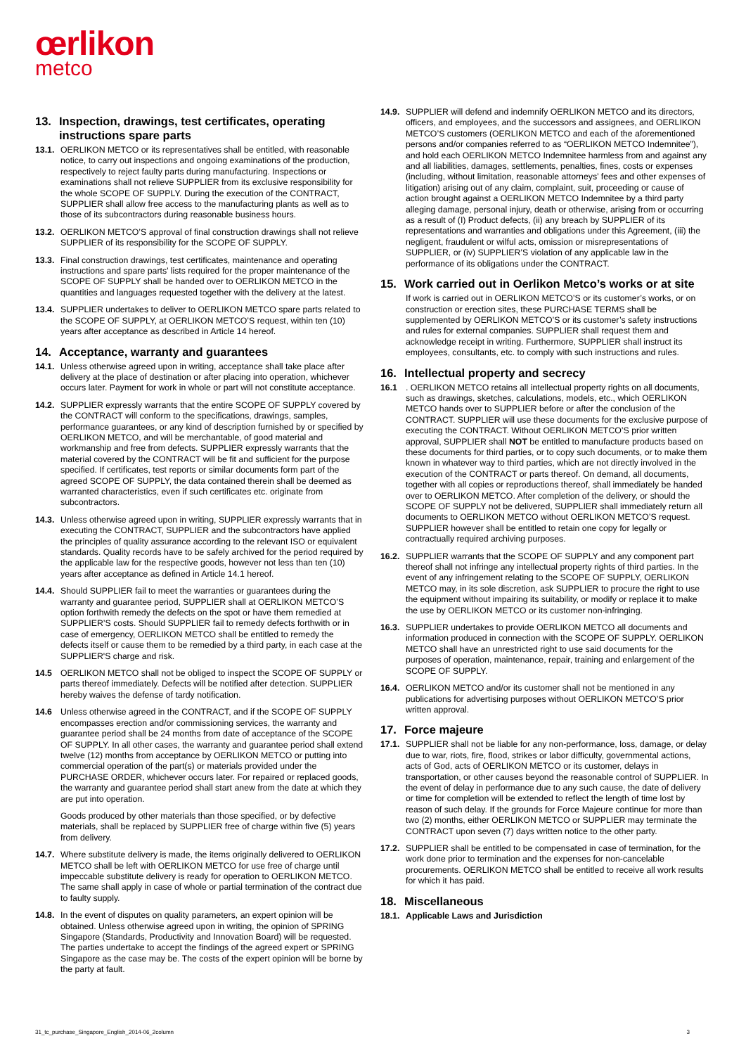œrlikon
metco
13. Inspection, drawings, test certificates, operating instructions spare parts
13.1. OERLIKON METCO or its representatives shall be entitled, with reasonable notice, to carry out inspections and ongoing examinations of the production, respectively to reject faulty parts during manufacturing. Inspections or examinations shall not relieve SUPPLIER from its exclusive responsibility for the whole SCOPE OF SUPPLY. During the execution of the CONTRACT, SUPPLIER shall allow free access to the manufacturing plants as well as to those of its subcontractors during reasonable business hours.
13.2. OERLIKON METCO’S approval of final construction drawings shall not relieve SUPPLIER of its responsibility for the SCOPE OF SUPPLY.
13.3. Final construction drawings, test certificates, maintenance and operating instructions and spare parts’ lists required for the proper maintenance of the SCOPE OF SUPPLY shall be handed over to OERLIKON METCO in the quantities and languages requested together with the delivery at the latest.
13.4. SUPPLIER undertakes to deliver to OERLIKON METCO spare parts related to the SCOPE OF SUPPLY, at OERLIKON METCO’S request, within ten (10) years after acceptance as described in Article 14 hereof.
14. Acceptance, warranty and guarantees
14.1. Unless otherwise agreed upon in writing, acceptance shall take place after delivery at the place of destination or after placing into operation, whichever occurs later. Payment for work in whole or part will not constitute acceptance.
14.2. SUPPLIER expressly warrants that the entire SCOPE OF SUPPLY covered by the CONTRACT will conform to the specifications, drawings, samples, performance guarantees, or any kind of description furnished by or specified by OERLIKON METCO, and will be merchantable, of good material and workmanship and free from defects. SUPPLIER expressly warrants that the material covered by the CONTRACT will be fit and sufficient for the purpose specified. If certificates, test reports or similar documents form part of the agreed SCOPE OF SUPPLY, the data contained therein shall be deemed as warranted characteristics, even if such certificates etc. originate from subcontractors.
14.3. Unless otherwise agreed upon in writing, SUPPLIER expressly warrants that in executing the CONTRACT, SUPPLIER and the subcontractors have applied the principles of quality assurance according to the relevant ISO or equivalent standards. Quality records have to be safely archived for the period required by the applicable law for the respective goods, however not less than ten (10) years after acceptance as defined in Article 14.1 hereof.
14.4. Should SUPPLIER fail to meet the warranties or guarantees during the warranty and guarantee period, SUPPLIER shall at OERLIKON METCO’S option forthwith remedy the defects on the spot or have them remedied at SUPPLIER’S costs. Should SUPPLIER fail to remedy defects forthwith or in case of emergency, OERLIKON METCO shall be entitled to remedy the defects itself or cause them to be remedied by a third party, in each case at the SUPPLIER'S charge and risk.
14.5 OERLIKON METCO shall not be obliged to inspect the SCOPE OF SUPPLY or parts thereof immediately. Defects will be notified after detection. SUPPLIER hereby waives the defense of tardy notification.
14.6 Unless otherwise agreed in the CONTRACT, and if the SCOPE OF SUPPLY encompasses erection and/or commissioning services, the warranty and guarantee period shall be 24 months from date of acceptance of the SCOPE OF SUPPLY. In all other cases, the warranty and guarantee period shall extend twelve (12) months from acceptance by OERLIKON METCO or putting into commercial operation of the part(s) or materials provided under the PURCHASE ORDER, whichever occurs later. For repaired or replaced goods, the warranty and guarantee period shall start anew from the date at which they are put into operation.
Goods produced by other materials than those specified, or by defective materials, shall be replaced by SUPPLIER free of charge within five (5) years from delivery.
14.7. Where substitute delivery is made, the items originally delivered to OERLIKON METCO shall be left with OERLIKON METCO for use free of charge until impeccable substitute delivery is ready for operation to OERLIKON METCO. The same shall apply in case of whole or partial termination of the contract due to faulty supply.
14.8. In the event of disputes on quality parameters, an expert opinion will be obtained. Unless otherwise agreed upon in writing, the opinion of SPRING Singapore (Standards, Productivity and Innovation Board) will be requested. The parties undertake to accept the findings of the agreed expert or SPRING Singapore as the case may be. The costs of the expert opinion will be borne by the party at fault.
14.9. SUPPLIER will defend and indemnify OERLIKON METCO and its directors, officers, and employees, and the successors and assignees, and OERLIKON METCO’S customers (OERLIKON METCO and each of the aforementioned persons and/or companies referred to as “OERLIKON METCO Indemnitee”), and hold each OERLIKON METCO Indemnitee harmless from and against any and all liabilities, damages, settlements, penalties, fines, costs or expenses (including, without limitation, reasonable attorneys’ fees and other expenses of litigation) arising out of any claim, complaint, suit, proceeding or cause of action brought against a OERLIKON METCO Indemnitee by a third party alleging damage, personal injury, death or otherwise, arising from or occurring as a result of (I) Product defects, (ii) any breach by SUPPLIER of its representations and warranties and obligations under this Agreement, (iii) the negligent, fraudulent or wilful acts, omission or misrepresentations of SUPPLIER, or (iv) SUPPLIER’S violation of any applicable law in the performance of its obligations under the CONTRACT.
15. Work carried out in Oerlikon Metco’s works or at site
If work is carried out in OERLIKON METCO’S or its customer’s works, or on construction or erection sites, these PURCHASE TERMS shall be supplemented by OERLIKON METCO’S or its customer’s safety instructions and rules for external companies. SUPPLIER shall request them and acknowledge receipt in writing. Furthermore, SUPPLIER shall instruct its employees, consultants, etc. to comply with such instructions and rules.
16. Intellectual property and secrecy
16.1. OERLIKON METCO retains all intellectual property rights on all documents, such as drawings, sketches, calculations, models, etc., which OERLIKON METCO hands over to SUPPLIER before or after the conclusion of the CONTRACT. SUPPLIER will use these documents for the exclusive purpose of executing the CONTRACT. Without OERLIKON METCO’S prior written approval, SUPPLIER shall NOT be entitled to manufacture products based on these documents for third parties, or to copy such documents, or to make them known in whatever way to third parties, which are not directly involved in the execution of the CONTRACT or parts thereof. On demand, all documents, together with all copies or reproductions thereof, shall immediately be handed over to OERLIKON METCO. After completion of the delivery, or should the SCOPE OF SUPPLY not be delivered, SUPPLIER shall immediately return all documents to OERLIKON METCO without OERLIKON METCO’S request. SUPPLIER however shall be entitled to retain one copy for legally or contractually required archiving purposes.
16.2. SUPPLIER warrants that the SCOPE OF SUPPLY and any component part thereof shall not infringe any intellectual property rights of third parties. In the event of any infringement relating to the SCOPE OF SUPPLY, OERLIKON METCO may, in its sole discretion, ask SUPPLIER to procure the right to use the equipment without impairing its suitability, or modify or replace it to make the use by OERLIKON METCO or its customer non-infringing.
16.3. SUPPLIER undertakes to provide OERLIKON METCO all documents and information produced in connection with the SCOPE OF SUPPLY. OERLIKON METCO shall have an unrestricted right to use said documents for the purposes of operation, maintenance, repair, training and enlargement of the SCOPE OF SUPPLY.
16.4. OERLIKON METCO and/or its customer shall not be mentioned in any publications for advertising purposes without OERLIKON METCO’S prior written approval.
17. Force majeure
17.1. SUPPLIER shall not be liable for any non-performance, loss, damage, or delay due to war, riots, fire, flood, strikes or labor difficulty, governmental actions, acts of God, acts of OERLIKON METCO or its customer, delays in transportation, or other causes beyond the reasonable control of SUPPLIER. In the event of delay in performance due to any such cause, the date of delivery or time for completion will be extended to reflect the length of time lost by reason of such delay. If the grounds for Force Majeure continue for more than two (2) months, either OERLIKON METCO or SUPPLIER may terminate the CONTRACT upon seven (7) days written notice to the other party.
17.2. SUPPLIER shall be entitled to be compensated in case of termination, for the work done prior to termination and the expenses for non-cancelable procurements. OERLIKON METCO shall be entitled to receive all work results for which it has paid.
18. Miscellaneous
18.1. Applicable Laws and Jurisdiction
31_tc_purchase_Singapore_English_2014-06_2column 3